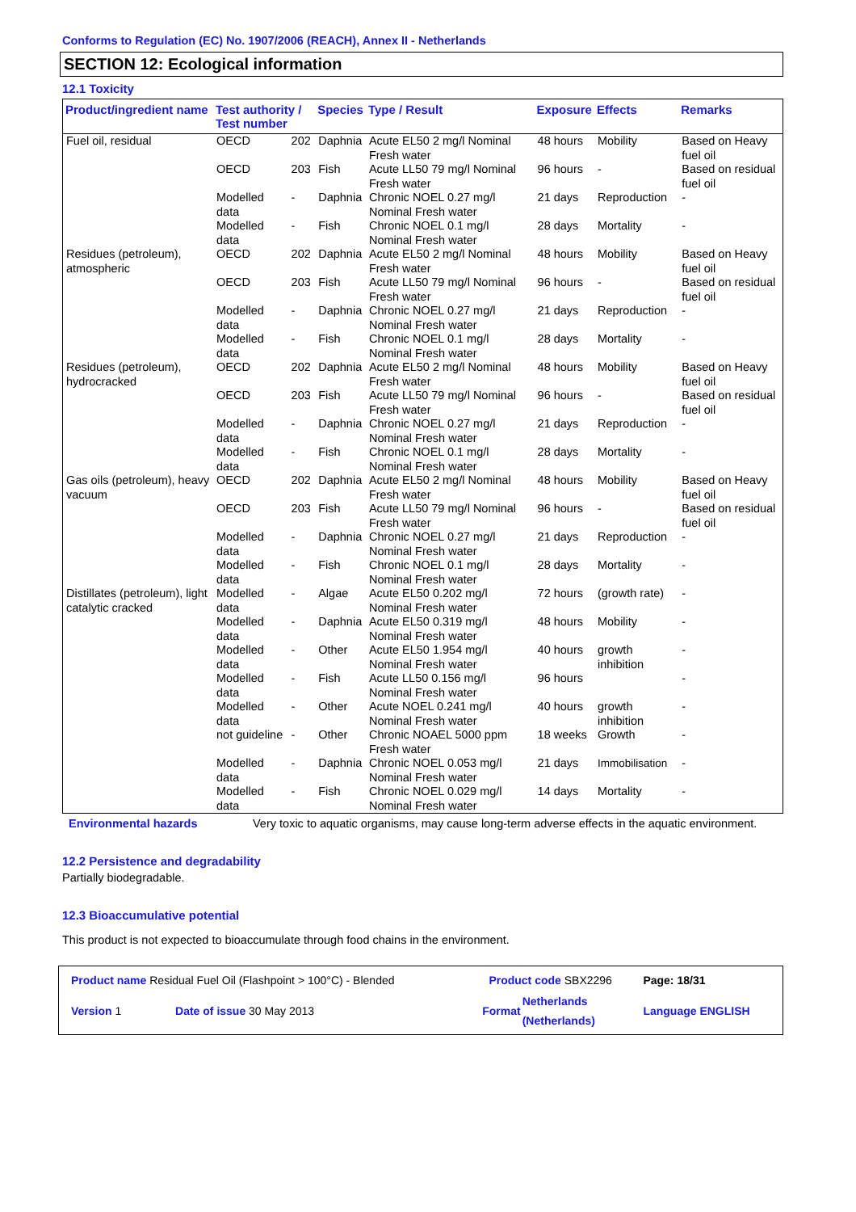Conforms to Regulation (EC) No. 1907/2006 (REACH), Annex II - Netherlands
SECTION 12: Ecological information
12.1 Toxicity
| Product/ingredient name | Test authority / Test number | | Species | Type / Result | Exposure | Effects | Remarks |
| --- | --- | --- | --- | --- | --- | --- | --- |
| Fuel oil, residual | OECD | 202 | Daphnia | Acute EL50 2 mg/l Nominal Fresh water | 48 hours | Mobility | Based on Heavy fuel oil |
| | OECD | 203 | Fish | Acute LL50 79 mg/l Nominal Fresh water | 96 hours | - | Based on residual fuel oil |
| | Modelled data | - | Daphnia | Chronic NOEL 0.27 mg/l Nominal Fresh water | 21 days | Reproduction | - |
| | Modelled data | - | Fish | Chronic NOEL 0.1 mg/l Nominal Fresh water | 28 days | Mortality | - |
| Residues (petroleum), atmospheric | OECD | 202 | Daphnia | Acute EL50 2 mg/l Nominal Fresh water | 48 hours | Mobility | Based on Heavy fuel oil |
| | OECD | 203 | Fish | Acute LL50 79 mg/l Nominal Fresh water | 96 hours | - | Based on residual fuel oil |
| | Modelled data | - | Daphnia | Chronic NOEL 0.27 mg/l Nominal Fresh water | 21 days | Reproduction | - |
| | Modelled data | - | Fish | Chronic NOEL 0.1 mg/l Nominal Fresh water | 28 days | Mortality | - |
| Residues (petroleum), hydrocracked | OECD | 202 | Daphnia | Acute EL50 2 mg/l Nominal Fresh water | 48 hours | Mobility | Based on Heavy fuel oil |
| | OECD | 203 | Fish | Acute LL50 79 mg/l Nominal Fresh water | 96 hours | - | Based on residual fuel oil |
| | Modelled data | - | Daphnia | Chronic NOEL 0.27 mg/l Nominal Fresh water | 21 days | Reproduction | - |
| | Modelled data | - | Fish | Chronic NOEL 0.1 mg/l Nominal Fresh water | 28 days | Mortality | - |
| Gas oils (petroleum), heavy vacuum | OECD | 202 | Daphnia | Acute EL50 2 mg/l Nominal Fresh water | 48 hours | Mobility | Based on Heavy fuel oil |
| | OECD | 203 | Fish | Acute LL50 79 mg/l Nominal Fresh water | 96 hours | - | Based on residual fuel oil |
| | Modelled data | - | Daphnia | Chronic NOEL 0.27 mg/l Nominal Fresh water | 21 days | Reproduction | - |
| | Modelled data | - | Fish | Chronic NOEL 0.1 mg/l Nominal Fresh water | 28 days | Mortality | - |
| Distillates (petroleum), light catalytic cracked | Modelled data | - | Algae | Acute EL50 0.202 mg/l Nominal Fresh water | 72 hours | (growth rate) | - |
| | Modelled data | - | Daphnia | Acute EL50 0.319 mg/l Nominal Fresh water | 48 hours | Mobility | - |
| | Modelled data | - | Other | Acute EL50 1.954 mg/l Nominal Fresh water | 40 hours | growth inhibition | - |
| | Modelled data | - | Fish | Acute LL50 0.156 mg/l Nominal Fresh water | 96 hours | | - |
| | Modelled data | - | Other | Acute NOEL 0.241 mg/l Nominal Fresh water | 40 hours | growth inhibition | - |
| | not guideline | - | Other | Chronic NOAEL 5000 ppm Fresh water | 18 weeks | Growth | - |
| | Modelled data | - | Daphnia | Chronic NOEL 0.053 mg/l Nominal Fresh water | 21 days | Immobilisation | - |
| | Modelled data | - | Fish | Chronic NOEL 0.029 mg/l Nominal Fresh water | 14 days | Mortality | - |
Environmental hazards Very toxic to aquatic organisms, may cause long-term adverse effects in the aquatic environment.
12.2 Persistence and degradability
Partially biodegradable.
12.3 Bioaccumulative potential
This product is not expected to bioaccumulate through food chains in the environment.
| Product name Residual Fuel Oil (Flashpoint > 100°C) - Blended | | Product code SBX2296 | | Page: 18/31 |
| Version 1 | Date of issue 30 May 2013 | Format | Netherlands (Netherlands) | Language ENGLISH |